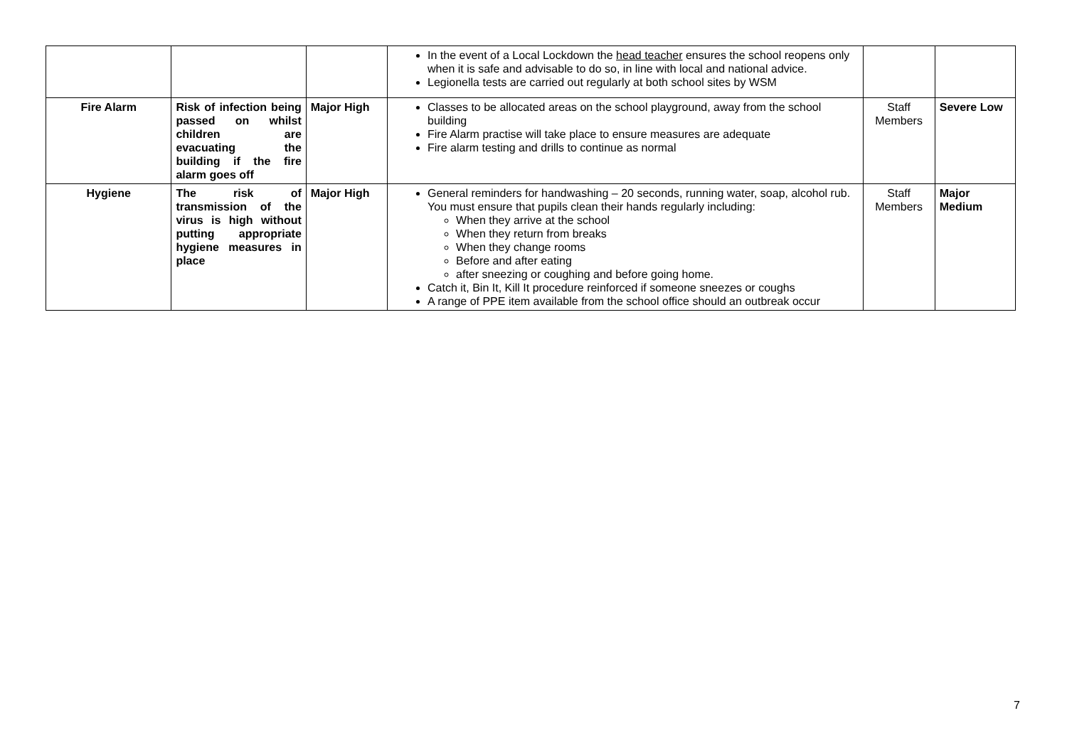| | | | In the event of a Local Lockdown the head teacher ensures the school reopens only when it is safe and advisable to do so, in line with local and national advice. Legionella tests are carried out regularly at both school sites by WSM | | |
| Fire Alarm | Risk of infection being passed on whilst children are evacuating the building if the fire alarm goes off | Major High | Classes to be allocated areas on the school playground, away from the school building Fire Alarm practise will take place to ensure measures are adequate Fire alarm testing and drills to continue as normal | Staff Members | Severe Low |
| Hygiene | The risk of transmission of the virus is high without putting appropriate hygiene measures in place | Major High | General reminders for handwashing – 20 seconds, running water, soap, alcohol rub. You must ensure that pupils clean their hands regularly including: When they arrive at the school When they return from breaks When they change rooms Before and after eating after sneezing or coughing and before going home. Catch it, Bin It, Kill It procedure reinforced if someone sneezes or coughs A range of PPE item available from the school office should an outbreak occur | Staff Members | Major Medium |
7